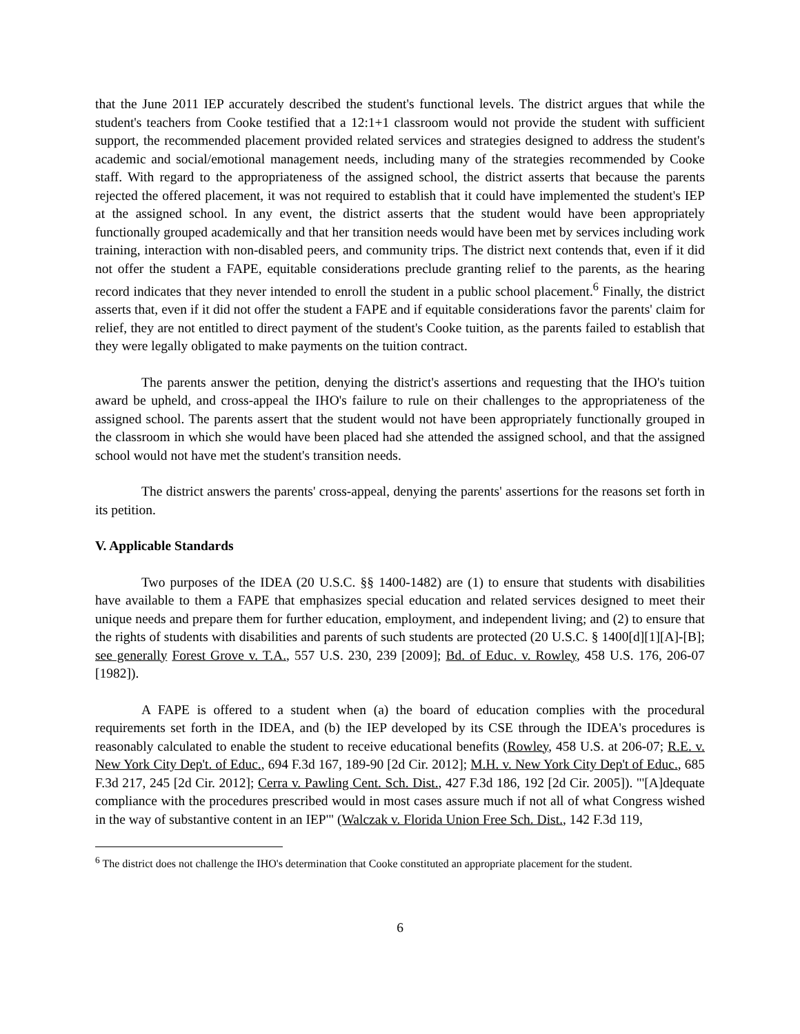that the June 2011 IEP accurately described the student's functional levels. The district argues that while the student's teachers from Cooke testified that a 12:1+1 classroom would not provide the student with sufficient support, the recommended placement provided related services and strategies designed to address the student's academic and social/emotional management needs, including many of the strategies recommended by Cooke staff. With regard to the appropriateness of the assigned school, the district asserts that because the parents rejected the offered placement, it was not required to establish that it could have implemented the student's IEP at the assigned school. In any event, the district asserts that the student would have been appropriately functionally grouped academically and that her transition needs would have been met by services including work training, interaction with non-disabled peers, and community trips. The district next contends that, even if it did not offer the student a FAPE, equitable considerations preclude granting relief to the parents, as the hearing record indicates that they never intended to enroll the student in a public school placement.<sup>6</sup> Finally, the district asserts that, even if it did not offer the student a FAPE and if equitable considerations favor the parents' claim for relief, they are not entitled to direct payment of the student's Cooke tuition, as the parents failed to establish that they were legally obligated to make payments on the tuition contract.
The parents answer the petition, denying the district's assertions and requesting that the IHO's tuition award be upheld, and cross-appeal the IHO's failure to rule on their challenges to the appropriateness of the assigned school. The parents assert that the student would not have been appropriately functionally grouped in the classroom in which she would have been placed had she attended the assigned school, and that the assigned school would not have met the student's transition needs.
The district answers the parents' cross-appeal, denying the parents' assertions for the reasons set forth in its petition.
V. Applicable Standards
Two purposes of the IDEA (20 U.S.C. §§ 1400-1482) are (1) to ensure that students with disabilities have available to them a FAPE that emphasizes special education and related services designed to meet their unique needs and prepare them for further education, employment, and independent living; and (2) to ensure that the rights of students with disabilities and parents of such students are protected (20 U.S.C. § 1400[d][1][A]-[B]; see generally Forest Grove v. T.A., 557 U.S. 230, 239 [2009]; Bd. of Educ. v. Rowley, 458 U.S. 176, 206-07 [1982]).
A FAPE is offered to a student when (a) the board of education complies with the procedural requirements set forth in the IDEA, and (b) the IEP developed by its CSE through the IDEA's procedures is reasonably calculated to enable the student to receive educational benefits (Rowley, 458 U.S. at 206-07; R.E. v. New York City Dep't. of Educ., 694 F.3d 167, 189-90 [2d Cir. 2012]; M.H. v. New York City Dep't of Educ., 685 F.3d 217, 245 [2d Cir. 2012]; Cerra v. Pawling Cent. Sch. Dist., 427 F.3d 186, 192 [2d Cir. 2005]). "'[A]dequate compliance with the procedures prescribed would in most cases assure much if not all of what Congress wished in the way of substantive content in an IEP'" (Walczak v. Florida Union Free Sch. Dist., 142 F.3d 119,
<sup>6</sup> The district does not challenge the IHO's determination that Cooke constituted an appropriate placement for the student.
6